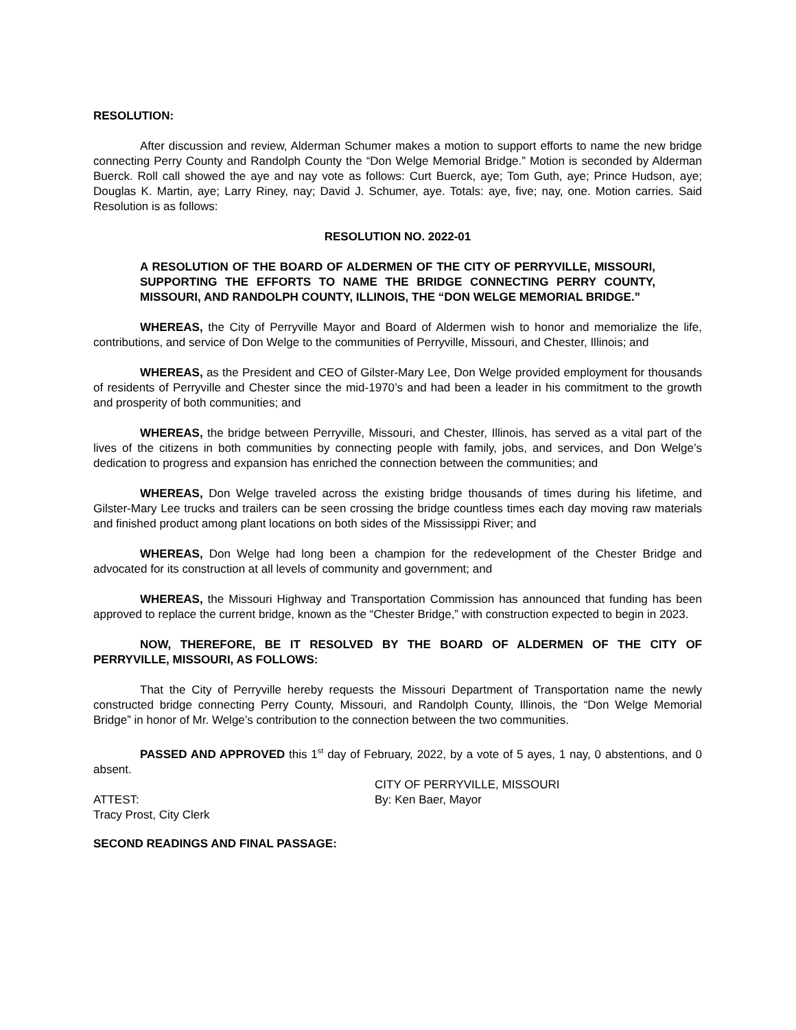RESOLUTION:
After discussion and review, Alderman Schumer makes a motion to support efforts to name the new bridge connecting Perry County and Randolph County the “Don Welge Memorial Bridge.” Motion is seconded by Alderman Buerck. Roll call showed the aye and nay vote as follows: Curt Buerck, aye; Tom Guth, aye; Prince Hudson, aye; Douglas K. Martin, aye; Larry Riney, nay; David J. Schumer, aye. Totals: aye, five; nay, one. Motion carries. Said Resolution is as follows:
RESOLUTION NO. 2022-01
A RESOLUTION OF THE BOARD OF ALDERMEN OF THE CITY OF PERRYVILLE, MISSOURI, SUPPORTING THE EFFORTS TO NAME THE BRIDGE CONNECTING PERRY COUNTY, MISSOURI, AND RANDOLPH COUNTY, ILLINOIS, THE “DON WELGE MEMORIAL BRIDGE.”
WHEREAS, the City of Perryville Mayor and Board of Aldermen wish to honor and memorialize the life, contributions, and service of Don Welge to the communities of Perryville, Missouri, and Chester, Illinois; and
WHEREAS, as the President and CEO of Gilster-Mary Lee, Don Welge provided employment for thousands of residents of Perryville and Chester since the mid-1970’s and had been a leader in his commitment to the growth and prosperity of both communities; and
WHEREAS, the bridge between Perryville, Missouri, and Chester, Illinois, has served as a vital part of the lives of the citizens in both communities by connecting people with family, jobs, and services, and Don Welge’s dedication to progress and expansion has enriched the connection between the communities; and
WHEREAS, Don Welge traveled across the existing bridge thousands of times during his lifetime, and Gilster-Mary Lee trucks and trailers can be seen crossing the bridge countless times each day moving raw materials and finished product among plant locations on both sides of the Mississippi River; and
WHEREAS, Don Welge had long been a champion for the redevelopment of the Chester Bridge and advocated for its construction at all levels of community and government; and
WHEREAS, the Missouri Highway and Transportation Commission has announced that funding has been approved to replace the current bridge, known as the “Chester Bridge,” with construction expected to begin in 2023.
NOW, THEREFORE, BE IT RESOLVED BY THE BOARD OF ALDERMEN OF THE CITY OF PERRYVILLE, MISSOURI, AS FOLLOWS:
That the City of Perryville hereby requests the Missouri Department of Transportation name the newly constructed bridge connecting Perry County, Missouri, and Randolph County, Illinois, the “Don Welge Memorial Bridge” in honor of Mr. Welge’s contribution to the connection between the two communities.
PASSED AND APPROVED this 1<sup>st</sup> day of February, 2022, by a vote of 5 ayes, 1 nay, 0 abstentions, and 0 absent.
CITY OF PERRYVILLE, MISSOURI
ATTEST: By: Ken Baer, Mayor
Tracy Prost, City Clerk
SECOND READINGS AND FINAL PASSAGE: